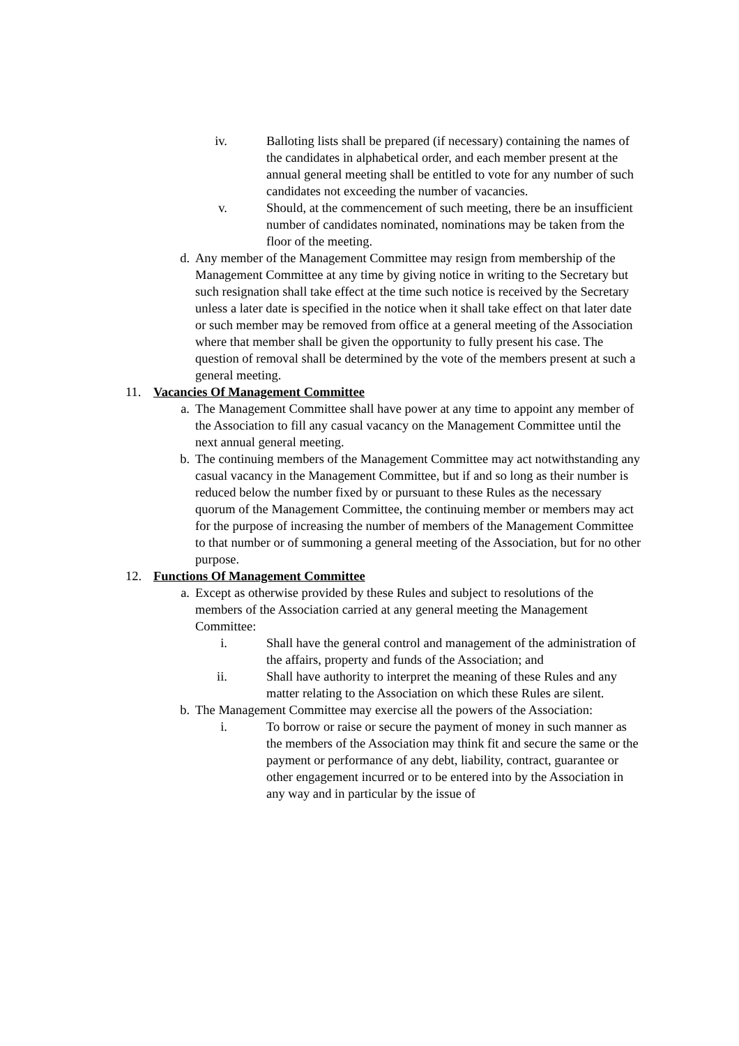iv. Balloting lists shall be prepared (if necessary) containing the names of the candidates in alphabetical order, and each member present at the annual general meeting shall be entitled to vote for any number of such candidates not exceeding the number of vacancies.
v. Should, at the commencement of such meeting, there be an insufficient number of candidates nominated, nominations may be taken from the floor of the meeting.
d. Any member of the Management Committee may resign from membership of the Management Committee at any time by giving notice in writing to the Secretary but such resignation shall take effect at the time such notice is received by the Secretary unless a later date is specified in the notice when it shall take effect on that later date or such member may be removed from office at a general meeting of the Association where that member shall be given the opportunity to fully present his case. The question of removal shall be determined by the vote of the members present at such a general meeting.
11. Vacancies Of Management Committee
a. The Management Committee shall have power at any time to appoint any member of the Association to fill any casual vacancy on the Management Committee until the next annual general meeting.
b. The continuing members of the Management Committee may act notwithstanding any casual vacancy in the Management Committee, but if and so long as their number is reduced below the number fixed by or pursuant to these Rules as the necessary quorum of the Management Committee, the continuing member or members may act for the purpose of increasing the number of members of the Management Committee to that number or of summoning a general meeting of the Association, but for no other purpose.
12. Functions Of Management Committee
a. Except as otherwise provided by these Rules and subject to resolutions of the members of the Association carried at any general meeting the Management Committee:
i. Shall have the general control and management of the administration of the affairs, property and funds of the Association; and
ii. Shall have authority to interpret the meaning of these Rules and any matter relating to the Association on which these Rules are silent.
b. The Management Committee may exercise all the powers of the Association:
i. To borrow or raise or secure the payment of money in such manner as the members of the Association may think fit and secure the same or the payment or performance of any debt, liability, contract, guarantee or other engagement incurred or to be entered into by the Association in any way and in particular by the issue of